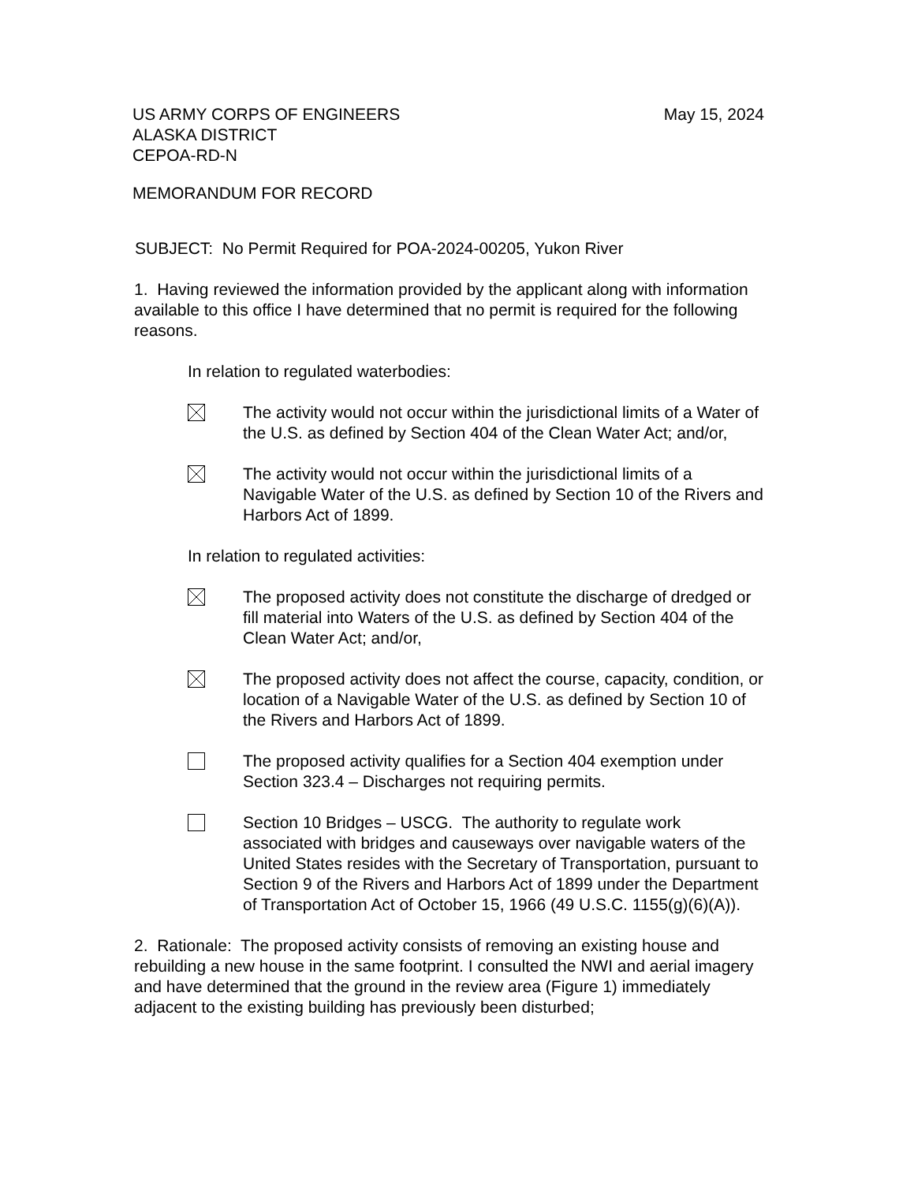US ARMY CORPS OF ENGINEERS
ALASKA DISTRICT
CEPOA-RD-N
May 15, 2024
MEMORANDUM FOR RECORD
SUBJECT: No Permit Required for POA-2024-00205, Yukon River
1. Having reviewed the information provided by the applicant along with information available to this office I have determined that no permit is required for the following reasons.
In relation to regulated waterbodies:
The activity would not occur within the jurisdictional limits of a Water of the U.S. as defined by Section 404 of the Clean Water Act; and/or,
The activity would not occur within the jurisdictional limits of a Navigable Water of the U.S. as defined by Section 10 of the Rivers and Harbors Act of 1899.
In relation to regulated activities:
The proposed activity does not constitute the discharge of dredged or fill material into Waters of the U.S. as defined by Section 404 of the Clean Water Act; and/or,
The proposed activity does not affect the course, capacity, condition, or location of a Navigable Water of the U.S. as defined by Section 10 of the Rivers and Harbors Act of 1899.
The proposed activity qualifies for a Section 404 exemption under Section 323.4 – Discharges not requiring permits.
Section 10 Bridges – USCG. The authority to regulate work associated with bridges and causeways over navigable waters of the United States resides with the Secretary of Transportation, pursuant to Section 9 of the Rivers and Harbors Act of 1899 under the Department of Transportation Act of October 15, 1966 (49 U.S.C. 1155(g)(6)(A)).
2. Rationale: The proposed activity consists of removing an existing house and rebuilding a new house in the same footprint. I consulted the NWI and aerial imagery and have determined that the ground in the review area (Figure 1) immediately adjacent to the existing building has previously been disturbed;